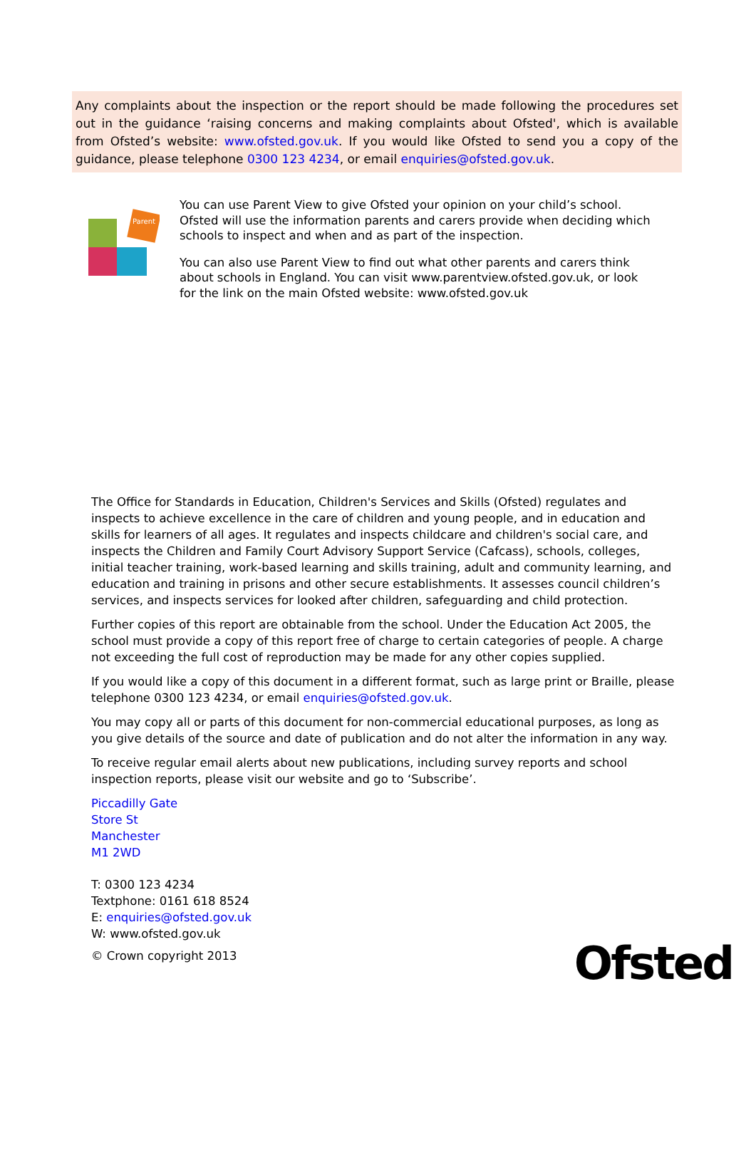Any complaints about the inspection or the report should be made following the procedures set out in the guidance ‘raising concerns and making complaints about Ofsted', which is available from Ofsted’s website: www.ofsted.gov.uk. If you would like Ofsted to send you a copy of the guidance, please telephone 0300 123 4234, or email enquiries@ofsted.gov.uk.
Parent
You can use Parent View to give Ofsted your opinion on your child’s school. Ofsted will use the information parents and carers provide when deciding which schools to inspect and when and as part of the inspection.
You can also use Parent View to find out what other parents and carers think about schools in England. You can visit www.parentview.ofsted.gov.uk, or look for the link on the main Ofsted website: www.ofsted.gov.uk
The Office for Standards in Education, Children's Services and Skills (Ofsted) regulates and inspects to achieve excellence in the care of children and young people, and in education and skills for learners of all ages. It regulates and inspects childcare and children's social care, and inspects the Children and Family Court Advisory Support Service (Cafcass), schools, colleges, initial teacher training, work-based learning and skills training, adult and community learning, and education and training in prisons and other secure establishments. It assesses council children’s services, and inspects services for looked after children, safeguarding and child protection.
Further copies of this report are obtainable from the school. Under the Education Act 2005, the school must provide a copy of this report free of charge to certain categories of people. A charge not exceeding the full cost of reproduction may be made for any other copies supplied.
If you would like a copy of this document in a different format, such as large print or Braille, please telephone 0300 123 4234, or email enquiries@ofsted.gov.uk.
You may copy all or parts of this document for non-commercial educational purposes, as long as you give details of the source and date of publication and do not alter the information in any way.
To receive regular email alerts about new publications, including survey reports and school inspection reports, please visit our website and go to ‘Subscribe’.
Piccadilly Gate
Store St
Manchester
M1 2WD
T: 0300 123 4234
Textphone: 0161 618 8524
E: enquiries@ofsted.gov.uk
W: www.ofsted.gov.uk
© Crown copyright 2013
Ofsted